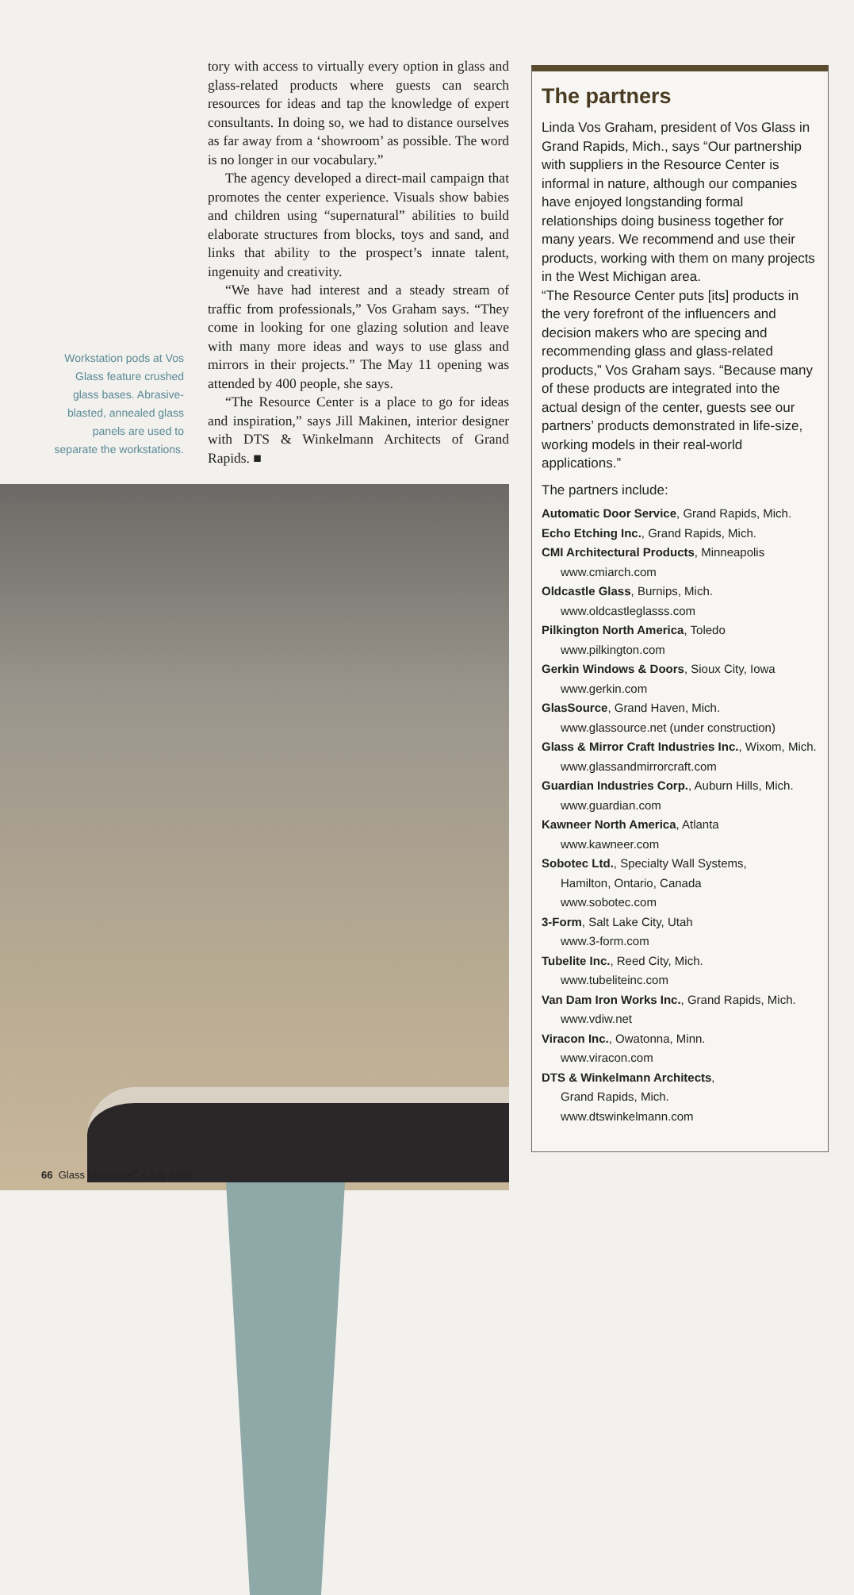Workstation pods at Vos Glass feature crushed glass bases. Abrasive-blasted, annealed glass panels are used to separate the workstations.
tory with access to virtually every option in glass and glass-related products where guests can search resources for ideas and tap the knowledge of expert consultants. In doing so, we had to distance ourselves as far away from a ‘showroom’ as possible. The word is no longer in our vocabulary.”
The agency developed a direct-mail campaign that promotes the center experience. Visuals show babies and children using “supernatural” abilities to build elaborate structures from blocks, toys and sand, and links that ability to the prospect’s innate talent, ingenuity and creativity.
“We have had interest and a steady stream of traffic from professionals,” Vos Graham says. “They come in looking for one glazing solution and leave with many more ideas and ways to use glass and mirrors in their projects.” The May 11 opening was attended by 400 people, she says.
“The Resource Center is a place to go for ideas and inspiration,” says Jill Makinen, interior designer with DTS & Winkelmann Architects of Grand Rapids. ■
66 Glass Magazine<sup>®</sup> • July 2005
The partners
Linda Vos Graham, president of Vos Glass in Grand Rapids, Mich., says “Our partnership with suppliers in the Resource Center is informal in nature, although our companies have enjoyed longstanding formal relationships doing business together for many years. We recommend and use their products, working with them on many projects in the West Michigan area.
“The Resource Center puts [its] products in the very forefront of the influencers and decision makers who are specing and recommending glass and glass-related products,” Vos Graham says. “Because many of these products are integrated into the actual design of the center, guests see our partners’ products demonstrated in life-size, working models in their real-world applications.”
The partners include:
Automatic Door Service, Grand Rapids, Mich.
Echo Etching Inc., Grand Rapids, Mich.
CMI Architectural Products, Minneapolis
www.cmiarch.com
Oldcastle Glass, Burnips, Mich.
www.oldcastleglasss.com
Pilkington North America, Toledo
www.pilkington.com
Gerkin Windows & Doors, Sioux City, Iowa
www.gerkin.com
GlasSource, Grand Haven, Mich.
www.glassource.net (under construction)
Glass & Mirror Craft Industries Inc., Wixom, Mich.
www.glassandmirrorcraft.com
Guardian Industries Corp., Auburn Hills, Mich.
www.guardian.com
Kawneer North America, Atlanta
www.kawneer.com
Sobotec Ltd., Specialty Wall Systems,
Hamilton, Ontario, Canada
www.sobotec.com
3-Form, Salt Lake City, Utah
www.3-form.com
Tubelite Inc., Reed City, Mich.
www.tubeliteinc.com
Van Dam Iron Works Inc., Grand Rapids, Mich.
www.vdiw.net
Viracon Inc., Owatonna, Minn.
www.viracon.com
DTS & Winkelmann Architects,
Grand Rapids, Mich.
www.dtswinkelmann.com